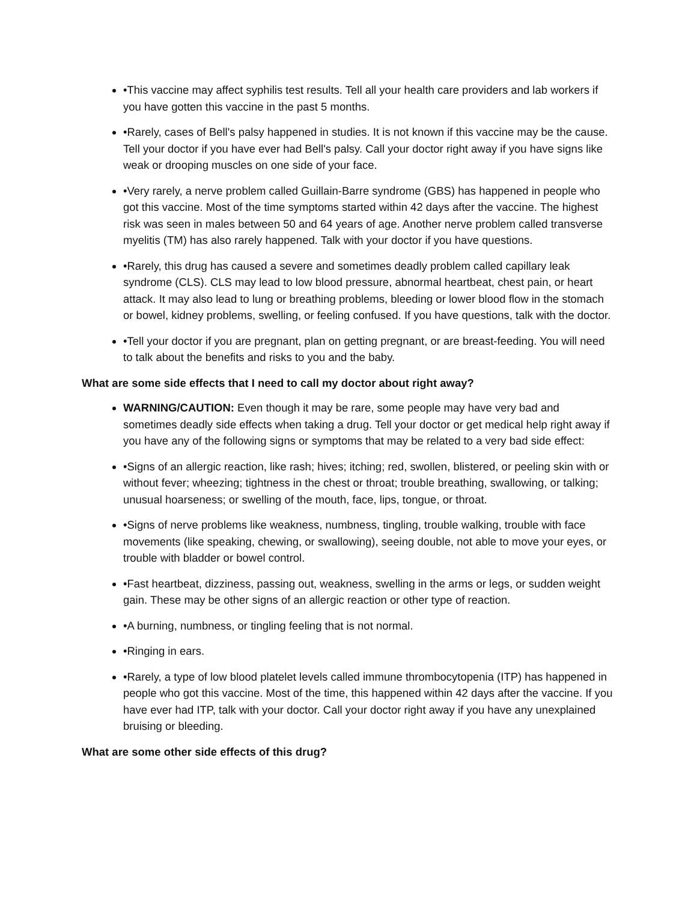•This vaccine may affect syphilis test results. Tell all your health care providers and lab workers if you have gotten this vaccine in the past 5 months.
•Rarely, cases of Bell's palsy happened in studies. It is not known if this vaccine may be the cause. Tell your doctor if you have ever had Bell's palsy. Call your doctor right away if you have signs like weak or drooping muscles on one side of your face.
•Very rarely, a nerve problem called Guillain-Barre syndrome (GBS) has happened in people who got this vaccine. Most of the time symptoms started within 42 days after the vaccine. The highest risk was seen in males between 50 and 64 years of age. Another nerve problem called transverse myelitis (TM) has also rarely happened. Talk with your doctor if you have questions.
•Rarely, this drug has caused a severe and sometimes deadly problem called capillary leak syndrome (CLS). CLS may lead to low blood pressure, abnormal heartbeat, chest pain, or heart attack. It may also lead to lung or breathing problems, bleeding or lower blood flow in the stomach or bowel, kidney problems, swelling, or feeling confused. If you have questions, talk with the doctor.
•Tell your doctor if you are pregnant, plan on getting pregnant, or are breast-feeding. You will need to talk about the benefits and risks to you and the baby.
What are some side effects that I need to call my doctor about right away?
WARNING/CAUTION: Even though it may be rare, some people may have very bad and sometimes deadly side effects when taking a drug. Tell your doctor or get medical help right away if you have any of the following signs or symptoms that may be related to a very bad side effect:
•Signs of an allergic reaction, like rash; hives; itching; red, swollen, blistered, or peeling skin with or without fever; wheezing; tightness in the chest or throat; trouble breathing, swallowing, or talking; unusual hoarseness; or swelling of the mouth, face, lips, tongue, or throat.
•Signs of nerve problems like weakness, numbness, tingling, trouble walking, trouble with face movements (like speaking, chewing, or swallowing), seeing double, not able to move your eyes, or trouble with bladder or bowel control.
•Fast heartbeat, dizziness, passing out, weakness, swelling in the arms or legs, or sudden weight gain. These may be other signs of an allergic reaction or other type of reaction.
•A burning, numbness, or tingling feeling that is not normal.
•Ringing in ears.
•Rarely, a type of low blood platelet levels called immune thrombocytopenia (ITP) has happened in people who got this vaccine. Most of the time, this happened within 42 days after the vaccine. If you have ever had ITP, talk with your doctor. Call your doctor right away if you have any unexplained bruising or bleeding.
What are some other side effects of this drug?